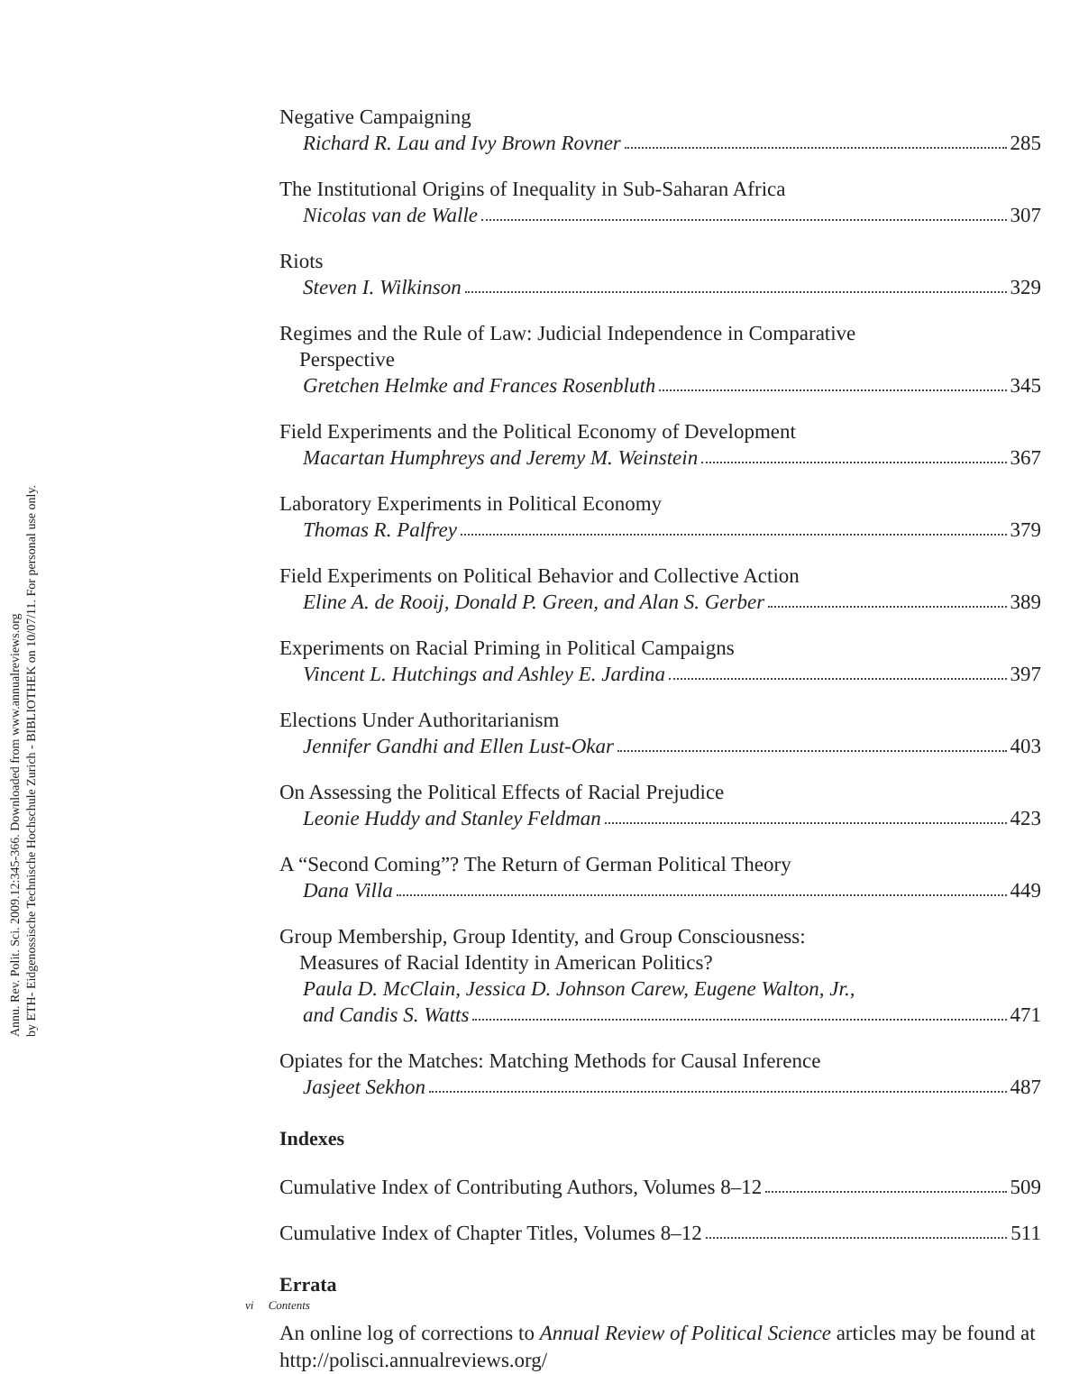Annu. Rev. Polit. Sci. 2009.12:345-366. Downloaded from www.annualreviews.org
by ETH- Eidgenossische Technische Hochschule Zurich - BIBLIOTHEK on 10/07/11. For personal use only.
Negative Campaigning
Richard R. Lau and Ivy Brown Rovner 285
The Institutional Origins of Inequality in Sub-Saharan Africa
Nicolas van de Walle 307
Riots
Steven I. Wilkinson 329
Regimes and the Rule of Law: Judicial Independence in Comparative
Perspective
Gretchen Helmke and Frances Rosenbluth 345
Field Experiments and the Political Economy of Development
Macartan Humphreys and Jeremy M. Weinstein 367
Laboratory Experiments in Political Economy
Thomas R. Palfrey 379
Field Experiments on Political Behavior and Collective Action
Eline A. de Rooij, Donald P. Green, and Alan S. Gerber 389
Experiments on Racial Priming in Political Campaigns
Vincent L. Hutchings and Ashley E. Jardina 397
Elections Under Authoritarianism
Jennifer Gandhi and Ellen Lust-Okar 403
On Assessing the Political Effects of Racial Prejudice
Leonie Huddy and Stanley Feldman 423
A “Second Coming”? The Return of German Political Theory
Dana Villa 449
Group Membership, Group Identity, and Group Consciousness:
Measures of Racial Identity in American Politics?
Paula D. McClain, Jessica D. Johnson Carew, Eugene Walton, Jr.,
and Candis S. Watts 471
Opiates for the Matches: Matching Methods for Causal Inference
Jasjeet Sekhon 487
Indexes
Cumulative Index of Contributing Authors, Volumes 8–12 509
Cumulative Index of Chapter Titles, Volumes 8–12 511
Errata
An online log of corrections to Annual Review of Political Science articles may be found at http://polisci.annualreviews.org/
vi Contents